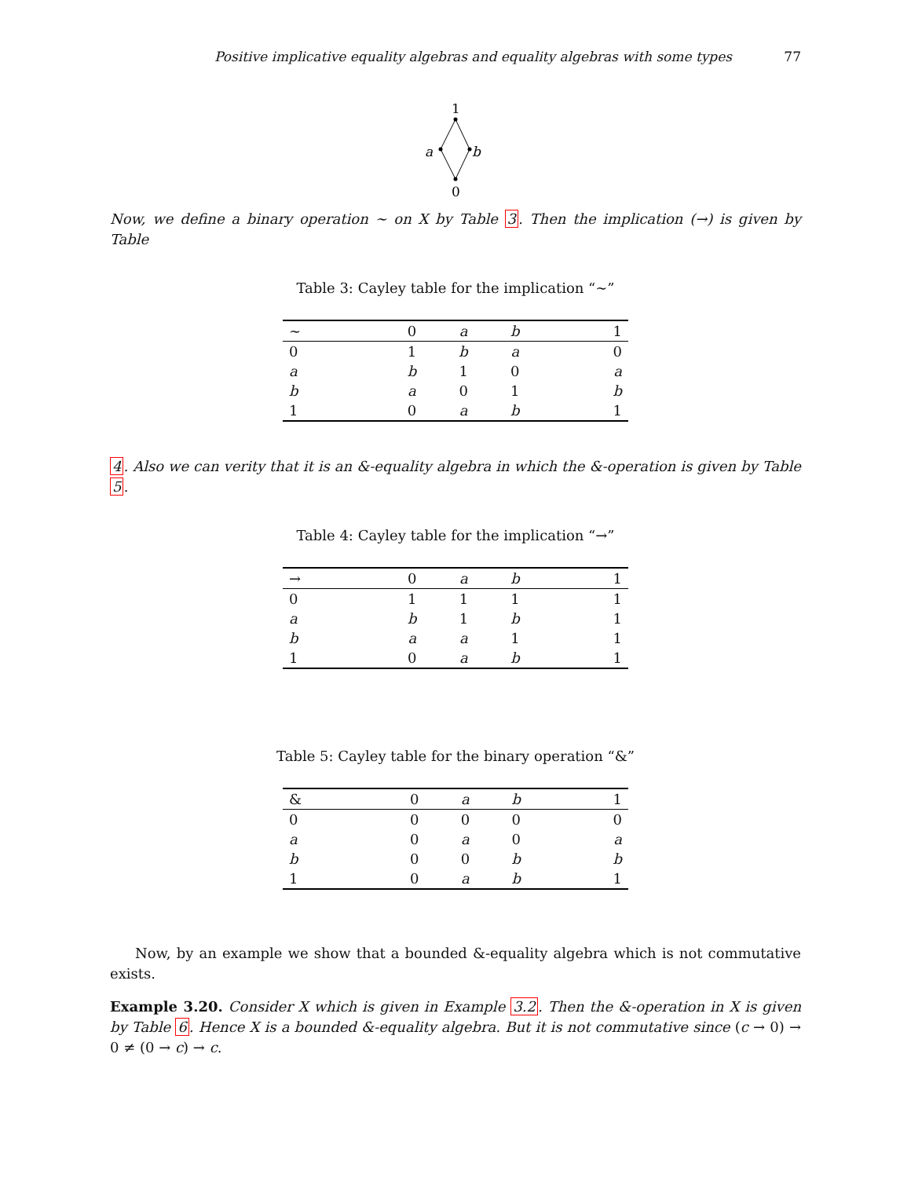Positive implicative equality algebras and equality algebras with some types 77
1
0
a
b
Now, we define a binary operation ∼ on X by Table 3. Then the implication (→) is given by Table
Table 3: Cayley table for the implication “∼”
| ∼ | 0 | a | b | 1 |
| --- | --- | --- | --- | --- |
| 0 | 1 | b | a | 0 |
| a | b | 1 | 0 | a |
| b | a | 0 | 1 | b |
| 1 | 0 | a | b | 1 |
4. Also we can verity that it is an &-equality algebra in which the &-operation is given by Table 5.
Table 4: Cayley table for the implication “→”
| → | 0 | a | b | 1 |
| --- | --- | --- | --- | --- |
| 0 | 1 | 1 | 1 | 1 |
| a | b | 1 | b | 1 |
| b | a | a | 1 | 1 |
| 1 | 0 | a | b | 1 |
Table 5: Cayley table for the binary operation “&”
| & | 0 | a | b | 1 |
| --- | --- | --- | --- | --- |
| 0 | 0 | 0 | 0 | 0 |
| a | 0 | a | 0 | a |
| b | 0 | 0 | b | b |
| 1 | 0 | a | b | 1 |
Now, by an example we show that a bounded &-equality algebra which is not commutative exists.
Example 3.20. Consider X which is given in Example 3.2. Then the &-operation in X is given by Table 6. Hence X is a bounded &-equality algebra. But it is not commutative since (c → 0) → 0 ≠ (0 → c) → c.